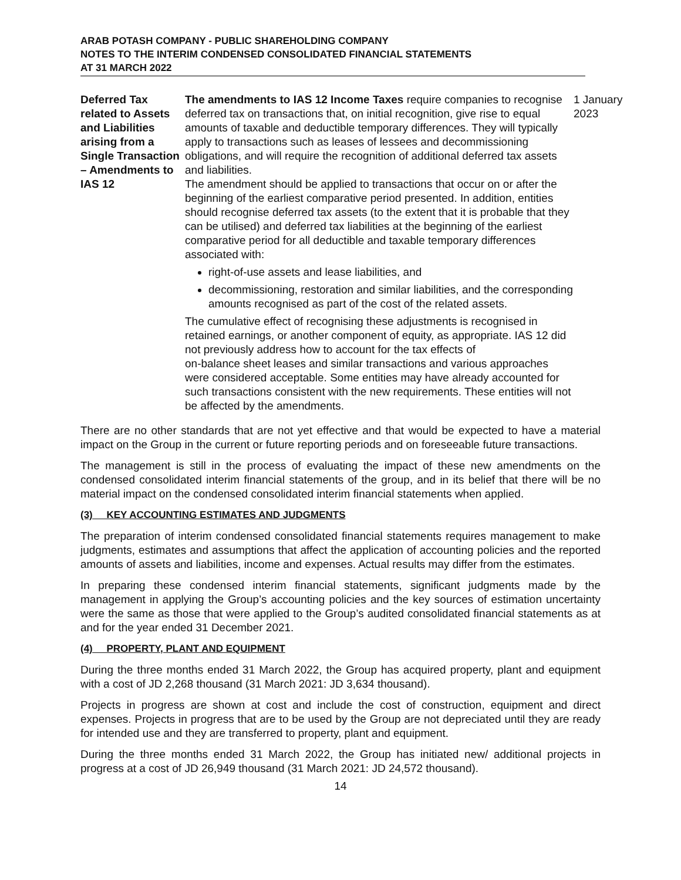ARAB POTASH COMPANY - PUBLIC SHAREHOLDING COMPANY
NOTES TO THE INTERIM CONDENSED CONSOLIDATED FINANCIAL STATEMENTS
AT 31 MARCH 2022
| Deferred Tax related to Assets and Liabilities arising from a Single Transaction – Amendments to IAS 12 | The amendments to IAS 12 Income Taxes require companies to recognise deferred tax on transactions that, on initial recognition, give rise to equal amounts of taxable and deductible temporary differences. They will typically apply to transactions such as leases of lessees and decommissioning obligations, and will require the recognition of additional deferred tax assets and liabilities. The amendment should be applied to transactions that occur on or after the beginning of the earliest comparative period presented. In addition, entities should recognise deferred tax assets (to the extent that it is probable that they can be utilised) and deferred tax liabilities at the beginning of the earliest comparative period for all deductible and taxable temporary differences associated with: right-of-use assets and lease liabilities, and decommissioning, restoration and similar liabilities, and the corresponding amounts recognised as part of the cost of the related assets. The cumulative effect of recognising these adjustments is recognised in retained earnings, or another component of equity, as appropriate. IAS 12 did not previously address how to account for the tax effects of on-balance sheet leases and similar transactions and various approaches were considered acceptable. Some entities may have already accounted for such transactions consistent with the new requirements. These entities will not be affected by the amendments. | 1 January 2023 |
There are no other standards that are not yet effective and that would be expected to have a material impact on the Group in the current or future reporting periods and on foreseeable future transactions.
The management is still in the process of evaluating the impact of these new amendments on the condensed consolidated interim financial statements of the group, and in its belief that there will be no material impact on the condensed consolidated interim financial statements when applied.
(3) KEY ACCOUNTING ESTIMATES AND JUDGMENTS
The preparation of interim condensed consolidated financial statements requires management to make judgments, estimates and assumptions that affect the application of accounting policies and the reported amounts of assets and liabilities, income and expenses. Actual results may differ from the estimates.
In preparing these condensed interim financial statements, significant judgments made by the management in applying the Group’s accounting policies and the key sources of estimation uncertainty were the same as those that were applied to the Group’s audited consolidated financial statements as at and for the year ended 31 December 2021.
(4) PROPERTY, PLANT AND EQUIPMENT
During the three months ended 31 March 2022, the Group has acquired property, plant and equipment with a cost of JD 2,268 thousand (31 March 2021: JD 3,634 thousand).
Projects in progress are shown at cost and include the cost of construction, equipment and direct expenses. Projects in progress that are to be used by the Group are not depreciated until they are ready for intended use and they are transferred to property, plant and equipment.
During the three months ended 31 March 2022, the Group has initiated new/ additional projects in progress at a cost of JD 26,949 thousand (31 March 2021: JD 24,572 thousand).
14